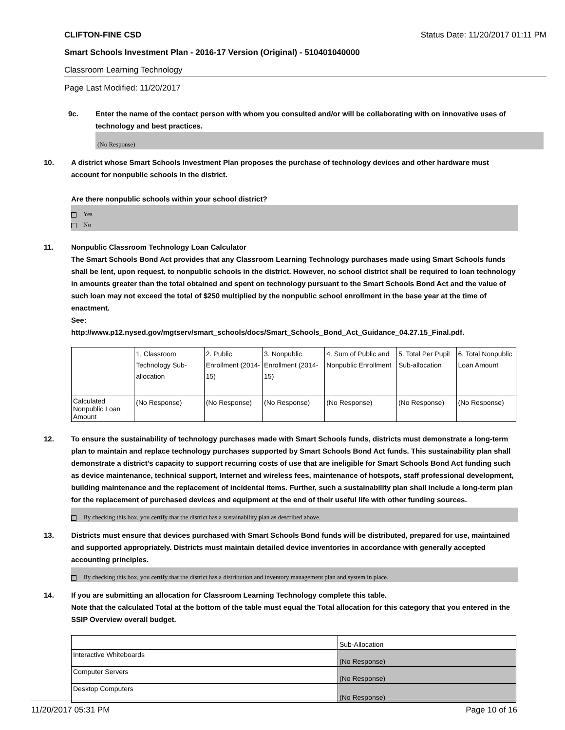CLIFTON-FINE CSD Status Date: 11/20/2017 01:11 PM
Smart Schools Investment Plan - 2016-17 Version (Original) - 510401040000
Classroom Learning Technology
Page Last Modified: 11/20/2017
9c. Enter the name of the contact person with whom you consulted and/or will be collaborating with on innovative uses of technology and best practices.
(No Response)
10. A district whose Smart Schools Investment Plan proposes the purchase of technology devices and other hardware must account for nonpublic schools in the district.
Are there nonpublic schools within your school district?
Yes
No
11. Nonpublic Classroom Technology Loan Calculator
The Smart Schools Bond Act provides that any Classroom Learning Technology purchases made using Smart Schools funds shall be lent, upon request, to nonpublic schools in the district. However, no school district shall be required to loan technology in amounts greater than the total obtained and spent on technology pursuant to the Smart Schools Bond Act and the value of such loan may not exceed the total of $250 multiplied by the nonpublic school enrollment in the base year at the time of enactment.
See:
http://www.p12.nysed.gov/mgtserv/smart_schools/docs/Smart_Schools_Bond_Act_Guidance_04.27.15_Final.pdf.
| | 1. Classroom Technology Sub-allocation | 2. Public Enrollment (2014-15) | 3. Nonpublic Enrollment (2014-15) | 4. Sum of Public and Nonpublic Enrollment | 5. Total Per Pupil Sub-allocation | 6. Total Nonpublic Loan Amount |
| Calculated Nonpublic Loan Amount | (No Response) | (No Response) | (No Response) | (No Response) | (No Response) | (No Response) |
12. To ensure the sustainability of technology purchases made with Smart Schools funds, districts must demonstrate a long-term plan to maintain and replace technology purchases supported by Smart Schools Bond Act funds. This sustainability plan shall demonstrate a district's capacity to support recurring costs of use that are ineligible for Smart Schools Bond Act funding such as device maintenance, technical support, Internet and wireless fees, maintenance of hotspots, staff professional development, building maintenance and the replacement of incidental items. Further, such a sustainability plan shall include a long-term plan for the replacement of purchased devices and equipment at the end of their useful life with other funding sources.
By checking this box, you certify that the district has a sustainability plan as described above.
13. Districts must ensure that devices purchased with Smart Schools Bond funds will be distributed, prepared for use, maintained and supported appropriately. Districts must maintain detailed device inventories in accordance with generally accepted accounting principles.
By checking this box, you certify that the district has a distribution and inventory management plan and system in place.
14. If you are submitting an allocation for Classroom Learning Technology complete this table.
Note that the calculated Total at the bottom of the table must equal the Total allocation for this category that you entered in the SSIP Overview overall budget.
| | Sub-Allocation |
| Interactive Whiteboards | (No Response) |
| Computer Servers | (No Response) |
| Desktop Computers | (No Response) |
11/20/2017 05:31 PM Page 10 of 16